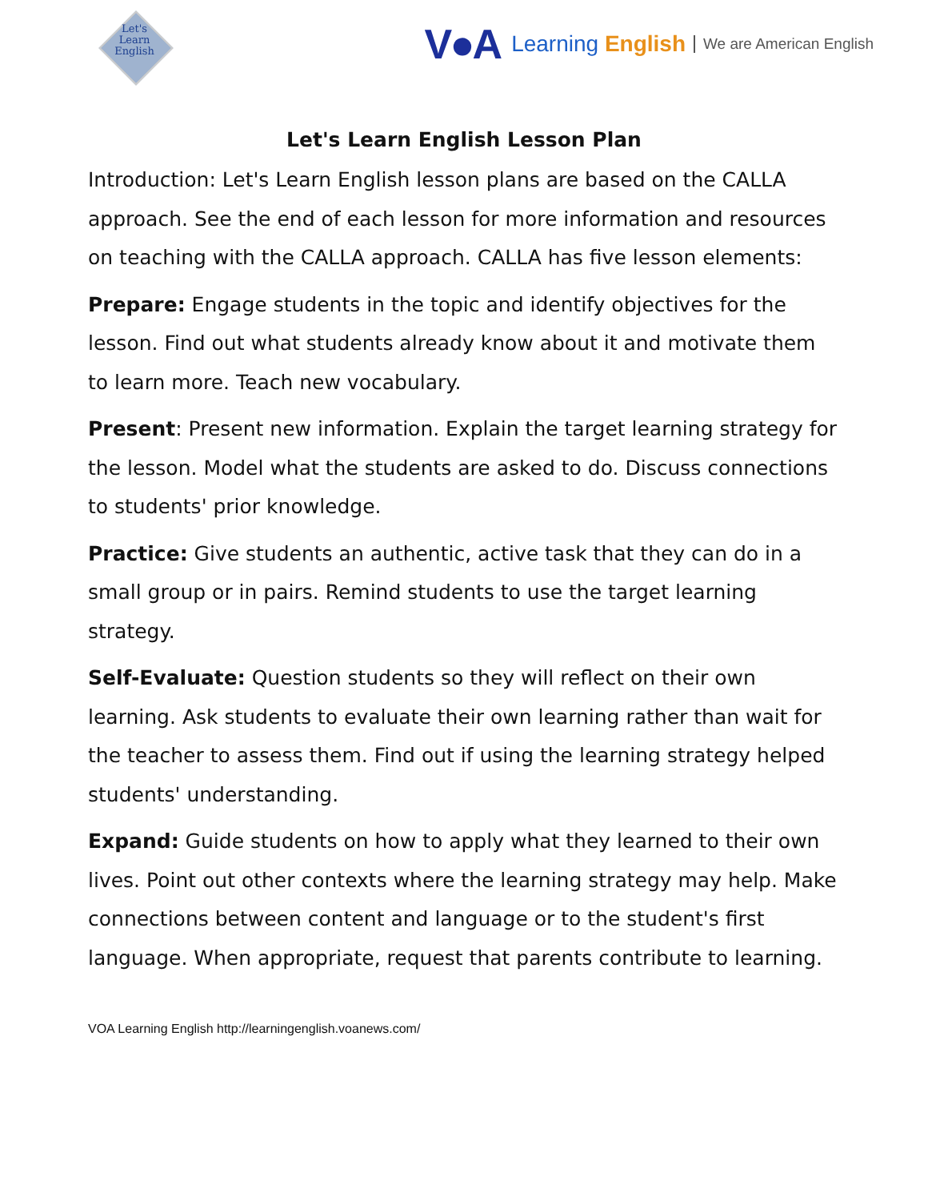Let's
Learn
English
V●A Learning English We are American English
Let's Learn English Lesson Plan
Introduction: Let's Learn English lesson plans are based on the CALLA approach. See the end of each lesson for more information and resources on teaching with the CALLA approach. CALLA has five lesson elements:
Prepare: Engage students in the topic and identify objectives for the lesson. Find out what students already know about it and motivate them to learn more. Teach new vocabulary.
Present: Present new information. Explain the target learning strategy for the lesson. Model what the students are asked to do. Discuss connections to students' prior knowledge.
Practice: Give students an authentic, active task that they can do in a small group or in pairs. Remind students to use the target learning strategy.
Self-Evaluate: Question students so they will reflect on their own learning. Ask students to evaluate their own learning rather than wait for the teacher to assess them. Find out if using the learning strategy helped students' understanding.
Expand: Guide students on how to apply what they learned to their own lives. Point out other contexts where the learning strategy may help. Make connections between content and language or to the student's first language. When appropriate, request that parents contribute to learning.
VOA Learning English http://learningenglish.voanews.com/